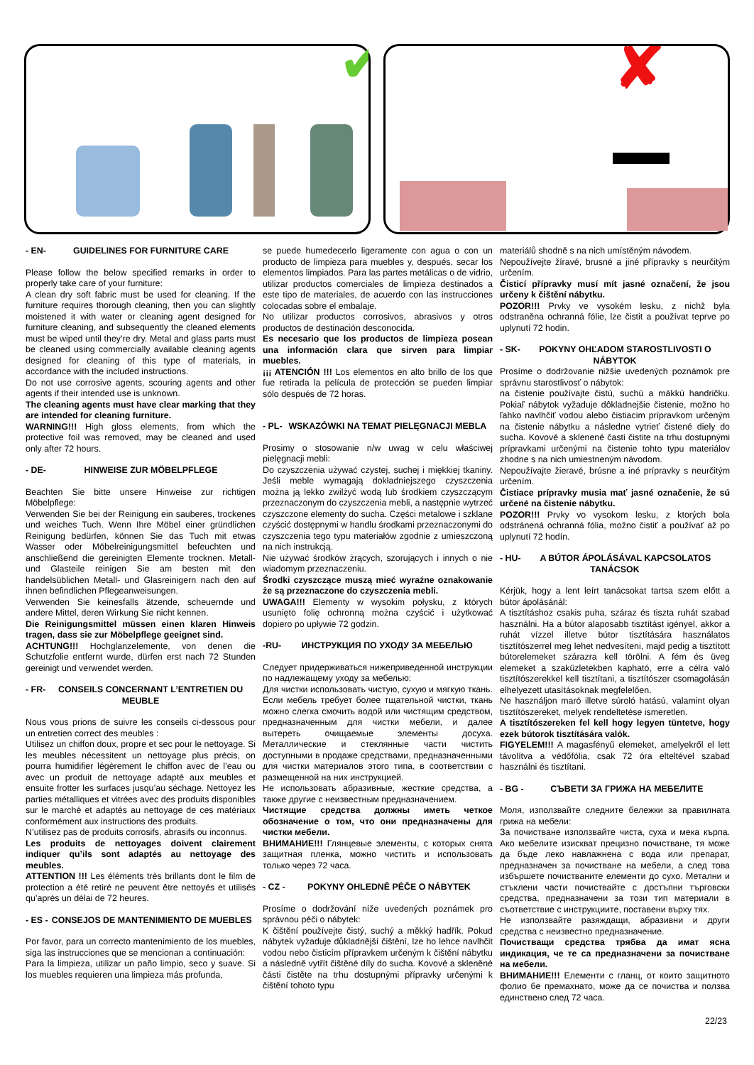✔
✘
- EN- GUIDELINES FOR FURNITURE CARE
Please follow the below specified remarks in order to properly take care of your furniture:
A clean dry soft fabric must be used for cleaning. If the furniture requires thorough cleaning, then you can slightly moistened it with water or cleaning agent designed for furniture cleaning, and subsequently the cleaned elements must be wiped until they’re dry. Metal and glass parts must be cleaned using commercially available cleaning agents designed for cleaning of this type of materials, in accordance with the included instructions.
Do not use corrosive agents, scouring agents and other agents if their intended use is unknown.
The cleaning agents must have clear marking that they are intended for cleaning furniture.
WARNING!!! High gloss elements, from which the protective foil was removed, may be cleaned and used only after 72 hours.
- DE- HINWEISE ZUR MÖBELPFLEGE
Beachten Sie bitte unsere Hinweise zur richtigen Möbelpflege:
Verwenden Sie bei der Reinigung ein sauberes, trockenes und weiches Tuch. Wenn Ihre Möbel einer gründlichen Reinigung bedürfen, können Sie das Tuch mit etwas Wasser oder Möbelreinigungsmittel befeuchten und anschließend die gereinigten Elemente trocknen. Metall- und Glasteile reinigen Sie am besten mit den handelsüblichen Metall- und Glasreinigern nach den auf ihnen befindlichen Pflegeanweisungen.
Verwenden Sie keinesfalls ätzende, scheuernde und andere Mittel, deren Wirkung Sie nicht kennen.
Die Reinigungsmittel müssen einen klaren Hinweis tragen, dass sie zur Möbelpflege geeignet sind.
ACHTUNG!!! Hochglanzelemente, von denen die Schutzfolie entfernt wurde, dürfen erst nach 72 Stunden gereinigt und verwendet werden.
- FR- CONSEILS CONCERNANT L’ENTRETIEN DU MEUBLE
Nous vous prions de suivre les conseils ci-dessous pour un entretien correct des meubles :
Utilisez un chiffon doux, propre et sec pour le nettoyage. Si les meubles nécessitent un nettoyage plus précis, on pourra humidifier légèrement le chiffon avec de l’eau ou avec un produit de nettoyage adapté aux meubles et ensuite frotter les surfaces jusqu’au séchage. Nettoyez les parties métalliques et vitrées avec des produits disponibles sur le marché et adaptés au nettoyage de ces matériaux conformément aux instructions des produits.
N’utilisez pas de produits corrosifs, abrasifs ou inconnus.
Les produits de nettoyages doivent clairement indiquer qu’ils sont adaptés au nettoyage des meubles.
ATTENTION !!! Les éléments très brillants dont le film de protection a été retiré ne peuvent être nettoyés et utilisés qu’après un délai de 72 heures.
- ES - CONSEJOS DE MANTENIMIENTO DE MUEBLES
Por favor, para un correcto mantenimiento de los muebles, siga las instrucciones que se mencionan a continuación:
Para la limpieza, utilizar un paño limpio, seco y suave. Si los muebles requieren una limpieza más profunda,
se puede humedecerlo ligeramente con agua o con un producto de limpieza para muebles y, después, secar los elementos limpiados. Para las partes metálicas o de vidrio, utilizar productos comerciales de limpieza destinados a este tipo de materiales, de acuerdo con las instrucciones colocadas sobre el embalaje.
No utilizar productos corrosivos, abrasivos y otros productos de destinación desconocida.
Es necesario que los productos de limpieza posean una información clara que sirven para limpiar muebles.
¡¡¡ ATENCIÓN !!! Los elementos en alto brillo de los que fue retirada la película de protección se pueden limpiar sólo después de 72 horas.
- PL- WSKAZÓWKI NA TEMAT PIELĘGNACJI MEBLA
Prosimy o stosowanie n/w uwag w celu właściwej pielęgnacji mebli:
Do czyszczenia używać czystej, suchej i miękkiej tkaniny. Jeśli meble wymagają dokładniejszego czyszczenia można ją lekko zwilżyć wodą lub środkiem czyszczącym przeznaczonym do czyszczenia mebli, a następnie wytrzeć czyszczone elementy do sucha. Części metalowe i szklane czyścić dostępnymi w handlu środkami przeznaczonymi do czyszczenia tego typu materiałów zgodnie z umieszczoną na nich instrukcją.
Nie używać środków żrących, szorujących i innych o nie wiadomym przeznaczeniu.
Środki czyszczące muszą mieć wyraźne oznakowanie że są przeznaczone do czyszczenia mebli.
UWAGA!!! Elementy w wysokim połysku, z których usunięto folię ochronną można czyścić i użytkować dopiero po upływie 72 godzin.
-RU- ИНСТРУКЦИЯ ПО УХОДУ ЗА МЕБЕЛЬЮ
Следует придерживаться нижеприведенной инструкции по надлежащему уходу за мебелью:
Для чистки использовать чистую, сухую и мягкую ткань. Если мебель требует более тщательной чистки, ткань можно слегка смочить водой или чистящим средством, предназначенным для чистки мебели, и далее вытереть очищаемые элементы досуха. Металлические и стеклянные части чистить доступными в продаже средствами, предназначенными для чистки материалов этого типа, в соответствии с размещенной на них инструкцией.
Не использовать абразивные, жесткие средства, а также другие с неизвестным предназначением.
Чистящие средства должны иметь четкое обозначение о том, что они предназначены для чистки мебели.
ВНИМАНИЕ!!! Глянцевые элементы, с которых снята защитная пленка, можно чистить и использовать только через 72 часа.
- CZ - POKYNY OHLEDNĚ PÉČE O NÁBYTEK
Prosíme o dodržování níže uvedených poznámek pro správnou péči o nábytek:
K čištění používejte čistý, suchý a měkký hadřík. Pokud nábytek vyžaduje důkladnější čištění, lze ho lehce navlhčit vodou nebo čisticím přípravkem určeným k čištění nábytku a následně vytřít čištěné díly do sucha. Kovové a skleněné části čistěte na trhu dostupnými přípravky určenými k čištění tohoto typu
materiálů shodně s na nich umístěným návodem.
Nepoužívejte žíravé, brusné a jiné přípravky s neurčitým určením.
Čisticí přípravky musí mít jasné označení, že jsou určeny k čištění nábytku.
POZOR!!! Prvky ve vysokém lesku, z nichž byla odstraněna ochranná fólie, lze čistit a používat teprve po uplynutí 72 hodin.
- SK- POKYNY OHĽADOM STAROSTLIVOSTI O NÁBYTOK
Prosíme o dodržovanie nižšie uvedených poznámok pre správnu starostlivosť o nábytok:
na čistenie používajte čistú, suchú a mäkkú handričku. Pokiaľ nábytok vyžaduje dôkladnejšie čistenie, možno ho ľahko navlhčiť vodou alebo čistiacim prípravkom určeným na čistenie nábytku a následne vytrieť čistené diely do sucha. Kovové a sklenené časti čistite na trhu dostupnými prípravkami určenými na čistenie tohto typu materiálov zhodne s na nich umiestneným návodom.
Nepoužívajte žieravé, brúsne a iné prípravky s neurčitým určením.
Čistiace prípravky musia mať jasné označenie, že sú určené na čistenie nábytku.
POZOR!!! Prvky vo vysokom lesku, z ktorých bola odstránená ochranná fólia, možno čistiť a používať až po uplynutí 72 hodín.
- HU- A BÚTOR ÁPOLÁSÁVAL KAPCSOLATOS TANÁCSOK
Kérjük, hogy a lent leírt tanácsokat tartsa szem előtt a bútor ápolásánál:
A tisztításhoz csakis puha, száraz és tiszta ruhát szabad használni. Ha a bútor alaposabb tisztítást igényel, akkor a ruhát vízzel illetve bútor tisztítására használatos tisztítószerrel meg lehet nedvesíteni, majd pedig a tisztított bútorelemeket szárazra kell törölni. A fém és üveg elemeket a szaküzletekben kapható, erre a célra való tisztítószerekkel kell tisztítani, a tisztítószer csomagolásán elhelyezett utasításoknak megfelelően.
Ne használjon maró illetve súroló hatású, valamint olyan tisztítószereket, melyek rendeltetése ismeretlen.
A tisztítószereken fel kell hogy legyen tüntetve, hogy ezek bútorok tisztítására valók.
FIGYELEM!!! A magasfényű elemeket, amelyekről el lett távolítva a védőfólia, csak 72 óra elteltével szabad használni és tisztítani.
- BG - СЪВЕТИ ЗА ГРИЖА НА МЕБЕЛИТЕ
Моля, използвайте следните бележки за правилната грижа на мебели:
За почистване използвайте чиста, суха и мека кърпа. Ако мебелите изискват прецизно почистване, тя може да бъде леко навлажнена с вода или препарат, предназначен за почистване на мебели, а след това избършете почистваните елементи до сухо. Метални и стъклени части почиствайте с достъпни търговски средства, предназначени за този тип материали в съответствие с инструкциите, поставени върху тях.
Не използвайте разяждащи, абразивни и други средства с неизвестно предназначение.
Почистващи средства трябва да имат ясна индикация, че те са предназначени за почистване на мебели.
ВНИМАНИЕ!!! Елементи с гланц, от които защитното фолио бе премахнато, може да се почиства и ползва единствено след 72 часа.
22/23